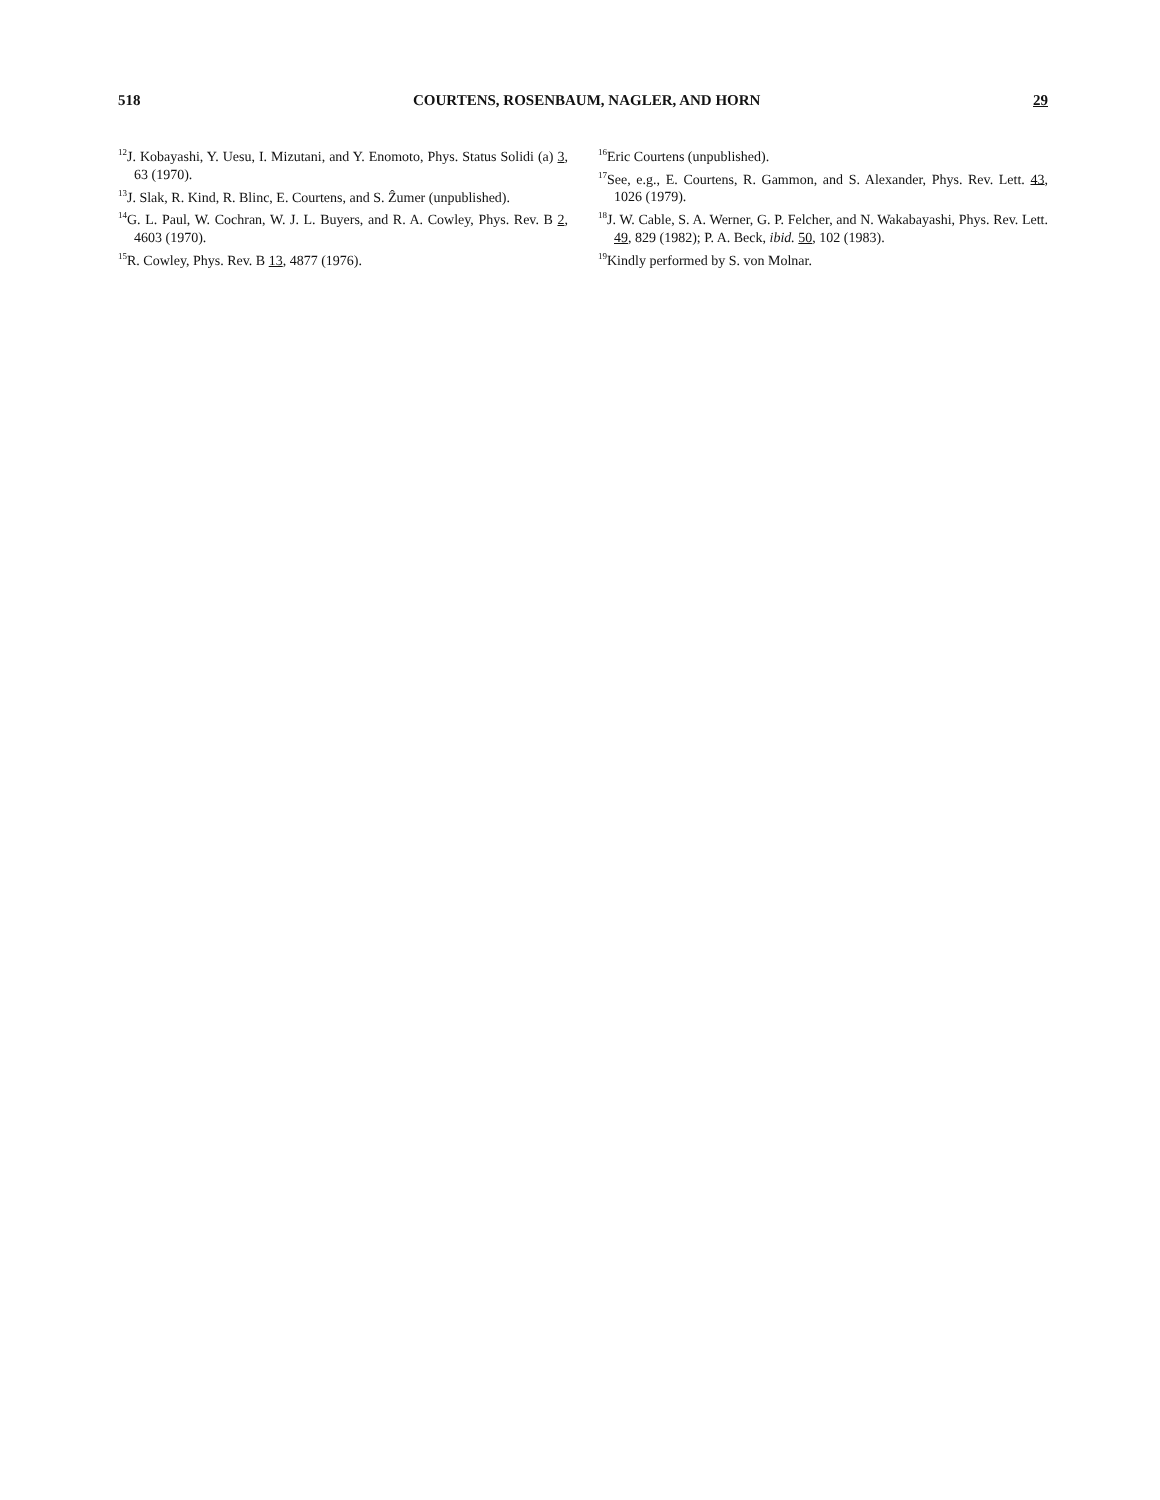518 COURTENS, ROSENBAUM, NAGLER, AND HORN 29
<sup>12</sup> J. Kobayashi, Y. Uesu, I. Mizutani, and Y. Enomoto, Phys. Status Solidi (a) 3, 63 (1970).
<sup>13</sup> J. Slak, R. Kind, R. Blinc, E. Courtens, and S. Ẑumer (unpublished).
<sup>14</sup> G. L. Paul, W. Cochran, W. J. L. Buyers, and R. A. Cowley, Phys. Rev. B 2, 4603 (1970).
<sup>15</sup> R. Cowley, Phys. Rev. B 13, 4877 (1976).
<sup>16</sup> Eric Courtens (unpublished).
<sup>17</sup> See, e.g., E. Courtens, R. Gammon, and S. Alexander, Phys. Rev. Lett. 43, 1026 (1979).
<sup>18</sup> J. W. Cable, S. A. Werner, G. P. Felcher, and N. Wakabayashi, Phys. Rev. Lett. 49, 829 (1982); P. A. Beck, ibid. 50, 102 (1983).
<sup>19</sup> Kindly performed by S. von Molnar.